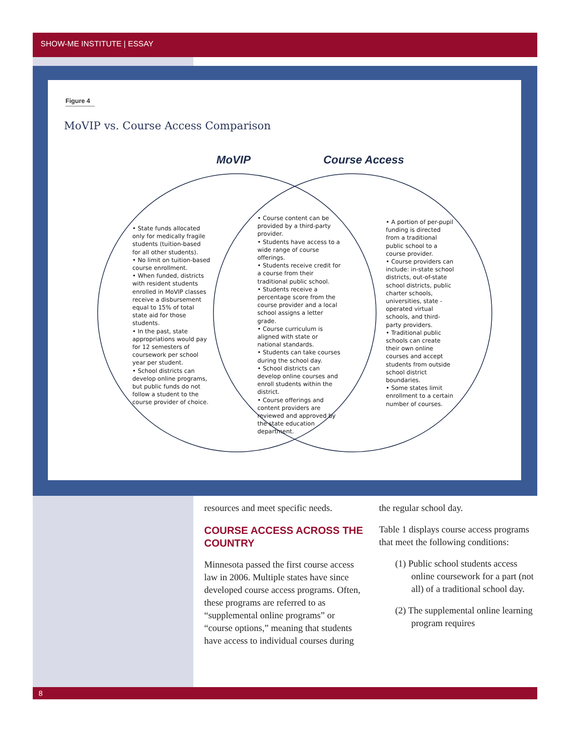SHOW-ME INSTITUTE | ESSAY
Figure 4
MoVIP vs. Course Access Comparison
MoVIP Course Access
• State funds allocated only for medically fragile students (tuition-based for all other students).
• No limit on tuition-based course enrollment.
• When funded, districts with resident students enrolled in MoVIP classes receive a disbursement equal to 15% of total state aid for those students.
• In the past, state appropriations would pay for 12 semesters of coursework per school year per student.
• School districts can develop online programs, but public funds do not follow a student to the course provider of choice.
• Course content can be provided by a third-party provider.
• Students have access to a wide range of course offerings.
• Students receive credit for a course from their traditional public school.
• Students receive a percentage score from the course provider and a local school assigns a letter grade.
• Course curriculum is aligned with state or national standards.
• Students can take courses during the school day.
• School districts can develop online courses and enroll students within the district.
• Course offerings and content providers are reviewed and approved by the state education department.
• A portion of per-pupil funding is directed from a traditional public school to a course provider.
• Course providers can include: in-state school districts, out-of-state school districts, public charter schools, universities, state -operated virtual schools, and third-party providers.
• Traditional public schools can create their own online courses and accept students from outside school district boundaries.
• Some states limit enrollment to a certain number of courses.
resources and meet specific needs.
COURSE ACCESS ACROSS THE COUNTRY
Minnesota passed the first course access law in 2006. Multiple states have since developed course access programs. Often, these programs are referred to as “supplemental online programs” or “course options,” meaning that students have access to individual courses during
the regular school day.
Table 1 displays course access programs that meet the following conditions:
(1) Public school students access online coursework for a part (not all) of a traditional school day.
(2) The supplemental online learning program requires
8